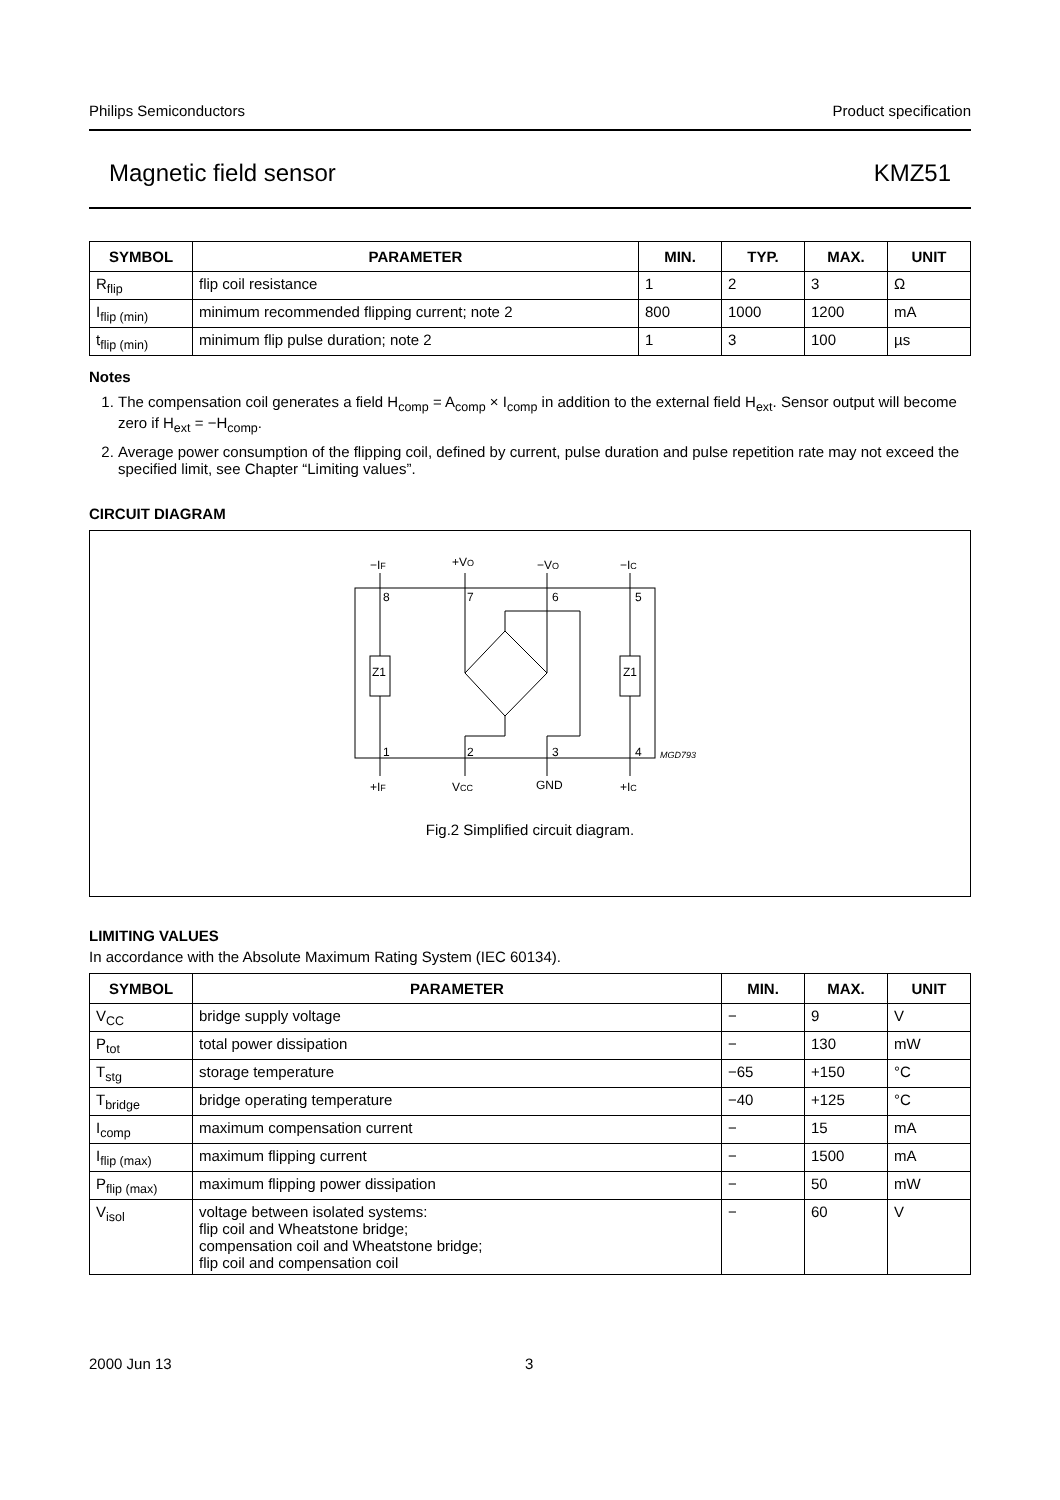Philips Semiconductors Product specification
Magnetic field sensor KMZ51
| SYMBOL | PARAMETER | MIN. | TYP. | MAX. | UNIT |
| --- | --- | --- | --- | --- | --- |
| R<sub>flip</sub> | flip coil resistance | 1 | 2 | 3 | Ω |
| I<sub>flip (min)</sub> | minimum recommended flipping current; note 2 | 800 | 1000 | 1200 | mA |
| t<sub>flip (min)</sub> | minimum flip pulse duration; note 2 | 1 | 3 | 100 | µs |
Notes
1. The compensation coil generates a field H<sub>comp</sub> = A<sub>comp</sub> × I<sub>comp</sub> in addition to the external field H<sub>ext</sub>. Sensor output will become zero if H<sub>ext</sub> = −H<sub>comp</sub>.
2. Average power consumption of the flipping coil, defined by current, pulse duration and pulse repetition rate may not exceed the specified limit, see Chapter “Limiting values”.
CIRCUIT DIAGRAM
−IF
+VO
−VO
−IC
8
7
6
5
1
2
3
4
+IF
VCC
GND
+IC
MGD793
Z1
Z1
Fig.2 Simplified circuit diagram.
LIMITING VALUES
In accordance with the Absolute Maximum Rating System (IEC 60134).
| SYMBOL | PARAMETER | MIN. | MAX. | UNIT |
| --- | --- | --- | --- | --- |
| V<sub>CC</sub> | bridge supply voltage | − | 9 | V |
| P<sub>tot</sub> | total power dissipation | − | 130 | mW |
| T<sub>stg</sub> | storage temperature | −65 | +150 | °C |
| T<sub>bridge</sub> | bridge operating temperature | −40 | +125 | °C |
| I<sub>comp</sub> | maximum compensation current | − | 15 | mA |
| I<sub>flip (max)</sub> | maximum flipping current | − | 1500 | mA |
| P<sub>flip (max)</sub> | maximum flipping power dissipation | − | 50 | mW |
| V<sub>isol</sub> | voltage between isolated systems: flip coil and Wheatstone bridge; compensation coil and Wheatstone bridge; flip coil and compensation coil | − | 60 | V |
2000 Jun 13 3